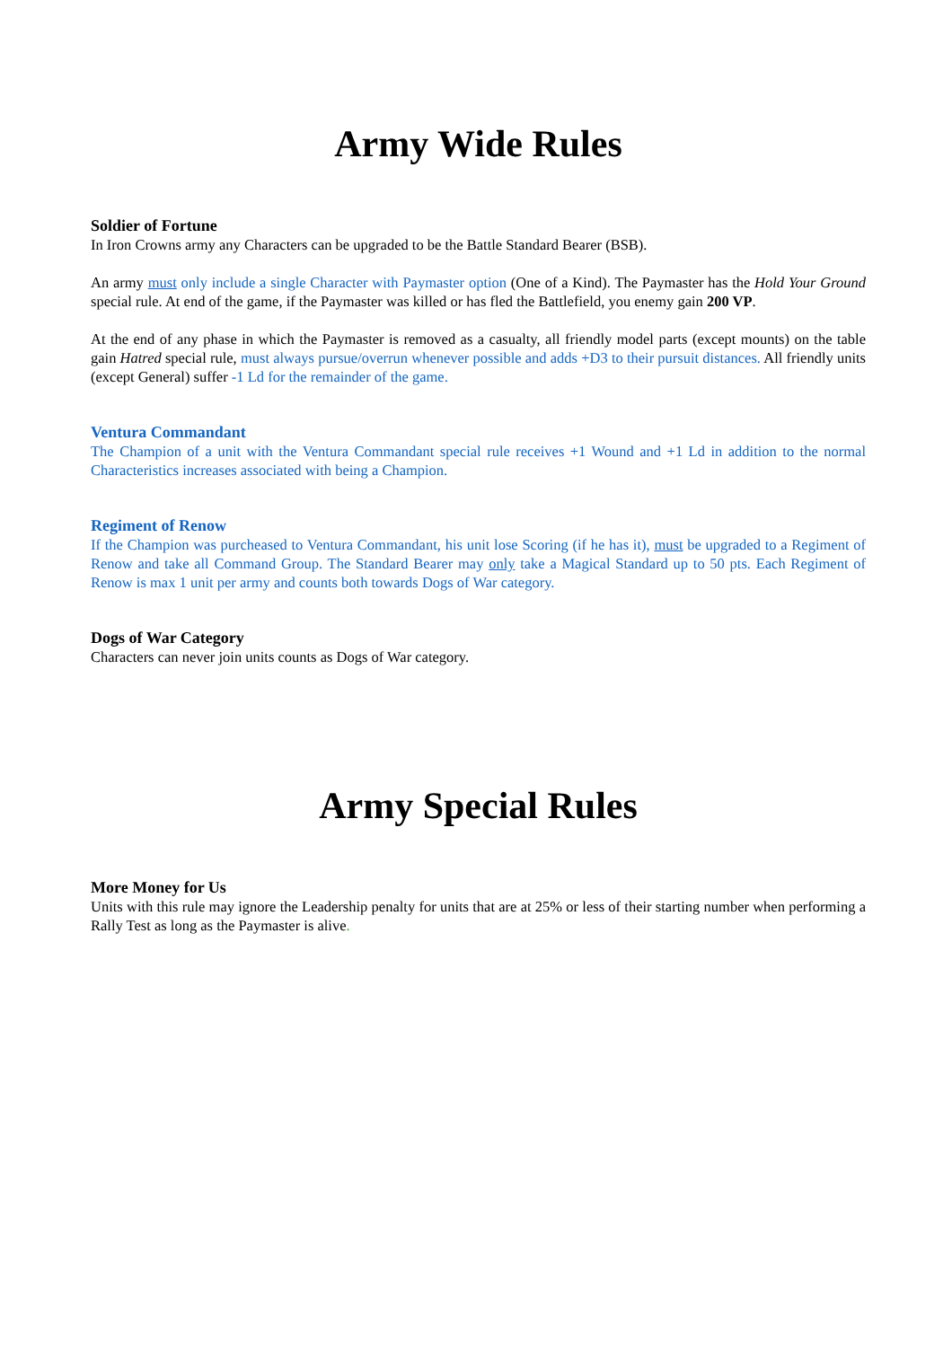Army Wide Rules
Soldier of Fortune
In Iron Crowns army any Characters can be upgraded to be the Battle Standard Bearer (BSB).
An army must only include a single Character with Paymaster option (One of a Kind). The Paymaster has the Hold Your Ground special rule. At end of the game, if the Paymaster was killed or has fled the Battlefield, you enemy gain 200 VP.
At the end of any phase in which the Paymaster is removed as a casualty, all friendly model parts (except mounts) on the table gain Hatred special rule, must always pursue/overrun whenever possible and adds +D3 to their pursuit distances. All friendly units (except General) suffer -1 Ld for the remainder of the game.
Ventura Commandant
The Champion of a unit with the Ventura Commandant special rule receives +1 Wound and +1 Ld in addition to the normal Characteristics increases associated with being a Champion.
Regiment of Renow
If the Champion was purcheased to Ventura Commandant, his unit lose Scoring (if he has it), must be upgraded to a Regiment of Renow and take all Command Group. The Standard Bearer may only take a Magical Standard up to 50 pts. Each Regiment of Renow is max 1 unit per army and counts both towards Dogs of War category.
Dogs of War Category
Characters can never join units counts as Dogs of War category.
Army Special Rules
More Money for Us
Units with this rule may ignore the Leadership penalty for units that are at 25% or less of their starting number when performing a Rally Test as long as the Paymaster is alive.